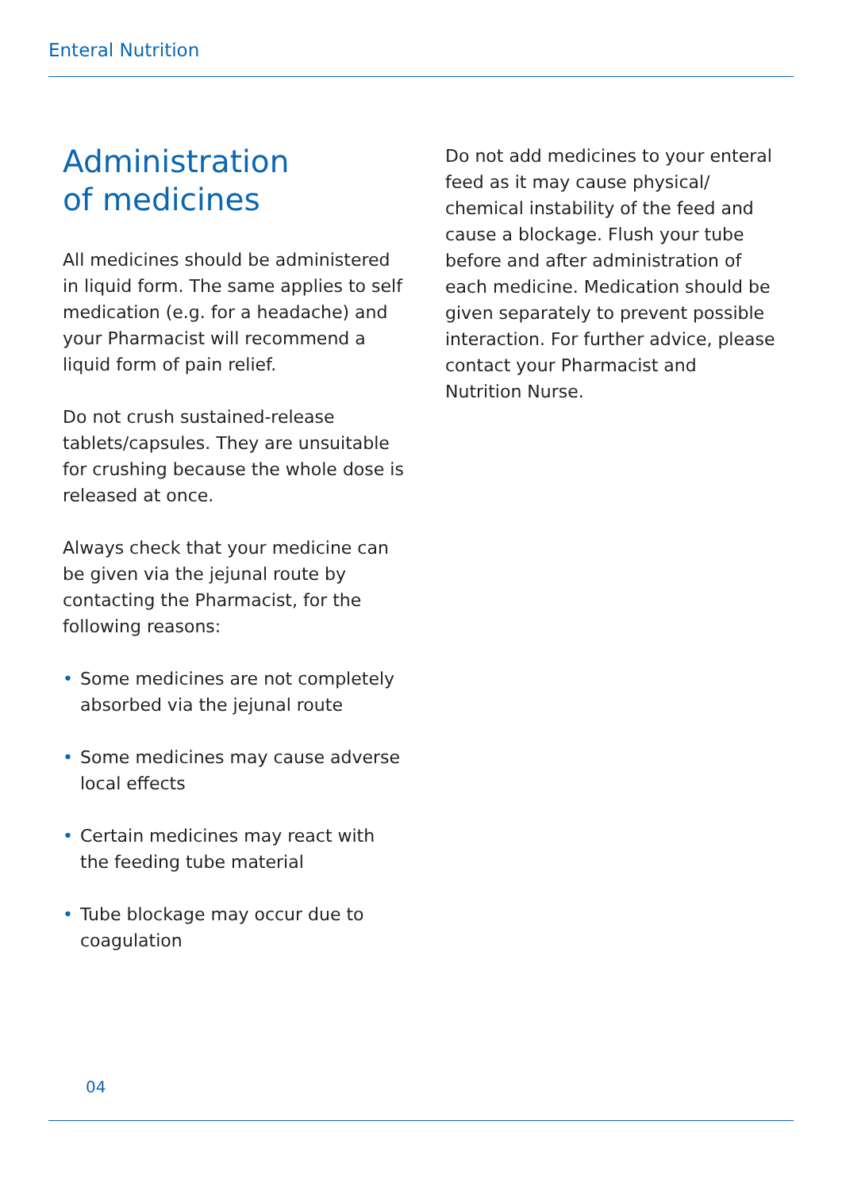Enteral Nutrition
Administration
of medicines
All medicines should be administered in liquid form. The same applies to self medication (e.g. for a headache) and your Pharmacist will recommend a liquid form of pain relief.
Do not crush sustained-release tablets/capsules. They are unsuitable for crushing because the whole dose is released at once.
Always check that your medicine can be given via the jejunal route by contacting the Pharmacist, for the following reasons:
• Some medicines are not completely absorbed via the jejunal route
• Some medicines may cause adverse local effects
• Certain medicines may react with the feeding tube material
• Tube blockage may occur due to coagulation
Do not add medicines to your enteral feed as it may cause physical/ chemical instability of the feed and cause a blockage. Flush your tube before and after administration of each medicine. Medication should be given separately to prevent possible interaction. For further advice, please contact your Pharmacist and Nutrition Nurse.
04